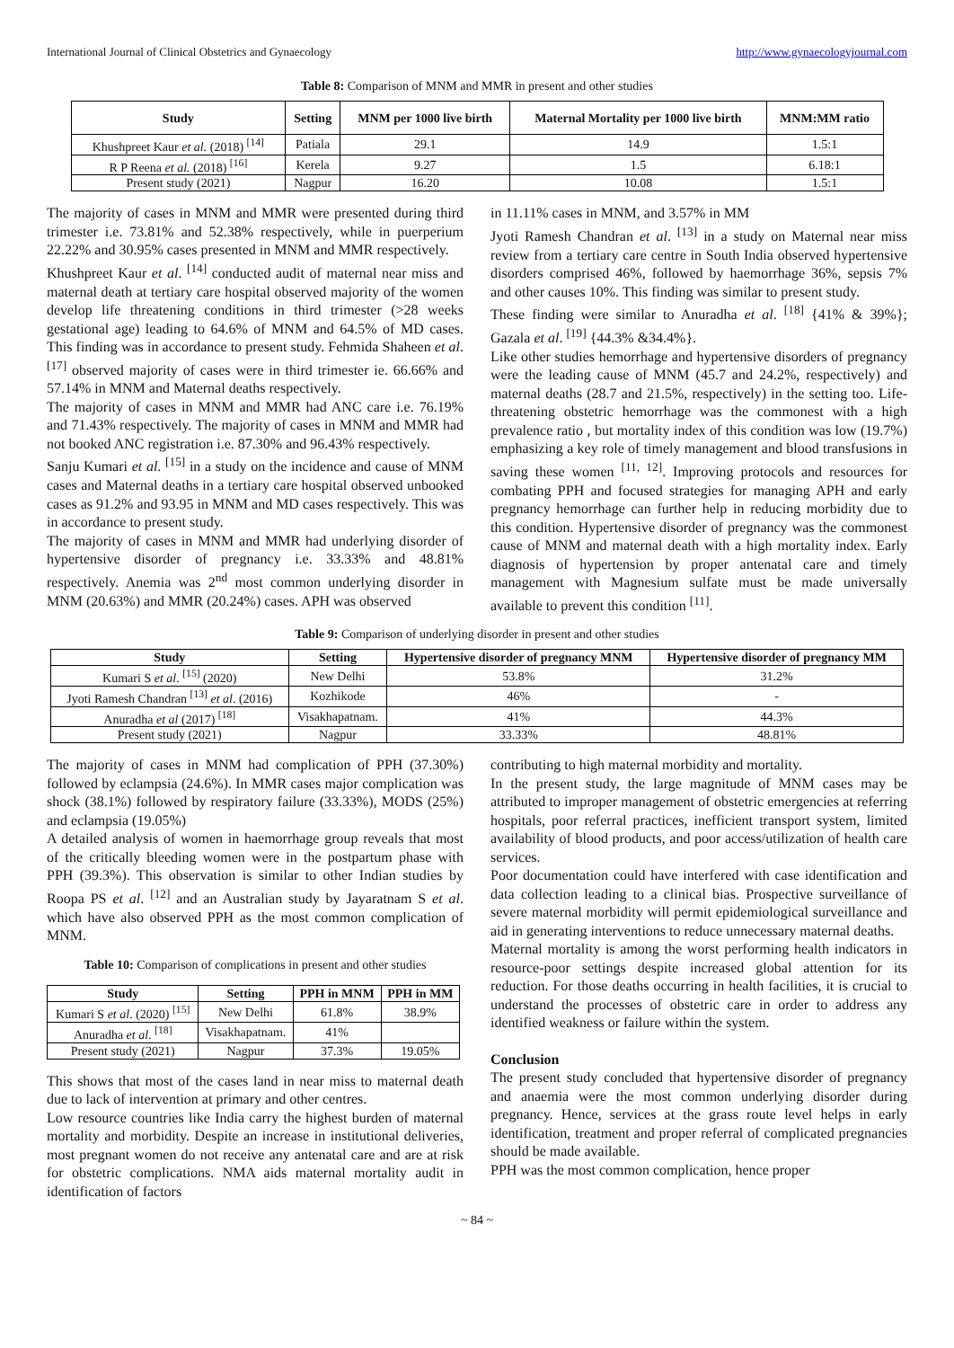International Journal of Clinical Obstetrics and Gynaecology http://www.gynaecologyjournal.com
Table 8: Comparison of MNM and MMR in present and other studies
| Study | Setting | MNM per 1000 live birth | Maternal Mortality per 1000 live birth | MNM:MM ratio |
| --- | --- | --- | --- | --- |
| Khushpreet Kaur et al. (2018) <sup>[14]</sup> | Patiala | 29.1 | 14.9 | 1.5:1 |
| R P Reena et al. (2018) <sup>[16]</sup> | Kerela | 9.27 | 1.5 | 6.18:1 |
| Present study (2021) | Nagpur | 16.20 | 10.08 | 1.5:1 |
The majority of cases in MNM and MMR were presented during third trimester i.e. 73.81% and 52.38% respectively, while in puerperium 22.22% and 30.95% cases presented in MNM and MMR respectively.
Khushpreet Kaur et al. <sup>[14]</sup> conducted audit of maternal near miss and maternal death at tertiary care hospital observed majority of the women develop life threatening conditions in third trimester (>28 weeks gestational age) leading to 64.6% of MNM and 64.5% of MD cases. This finding was in accordance to present study. Fehmida Shaheen et al. <sup>[17]</sup> observed majority of cases were in third trimester ie. 66.66% and 57.14% in MNM and Maternal deaths respectively.
The majority of cases in MNM and MMR had ANC care i.e. 76.19% and 71.43% respectively. The majority of cases in MNM and MMR had not booked ANC registration i.e. 87.30% and 96.43% respectively.
Sanju Kumari et al. <sup>[15]</sup> in a study on the incidence and cause of MNM cases and Maternal deaths in a tertiary care hospital observed unbooked cases as 91.2% and 93.95 in MNM and MD cases respectively. This was in accordance to present study.
The majority of cases in MNM and MMR had underlying disorder of hypertensive disorder of pregnancy i.e. 33.33% and 48.81% respectively. Anemia was 2<sup>nd</sup> most common underlying disorder in MNM (20.63%) and MMR (20.24%) cases. APH was observed
in 11.11% cases in MNM, and 3.57% in MM
Jyoti Ramesh Chandran et al. <sup>[13]</sup> in a study on Maternal near miss review from a tertiary care centre in South India observed hypertensive disorders comprised 46%, followed by haemorrhage 36%, sepsis 7% and other causes 10%. This finding was similar to present study.
These finding were similar to Anuradha et al. <sup>[18]</sup> {41% & 39%}; Gazala et al. <sup>[19]</sup> {44.3% &34.4%}.
Like other studies hemorrhage and hypertensive disorders of pregnancy were the leading cause of MNM (45.7 and 24.2%, respectively) and maternal deaths (28.7 and 21.5%, respectively) in the setting too. Life-threatening obstetric hemorrhage was the commonest with a high prevalence ratio , but mortality index of this condition was low (19.7%) emphasizing a key role of timely management and blood transfusions in saving these women <sup>[11, 12]</sup>. Improving protocols and resources for combating PPH and focused strategies for managing APH and early pregnancy hemorrhage can further help in reducing morbidity due to this condition. Hypertensive disorder of pregnancy was the commonest cause of MNM and maternal death with a high mortality index. Early diagnosis of hypertension by proper antenatal care and timely management with Magnesium sulfate must be made universally available to prevent this condition <sup>[11]</sup>.
Table 9: Comparison of underlying disorder in present and other studies
| Study | Setting | Hypertensive disorder of pregnancy MNM | Hypertensive disorder of pregnancy MM |
| --- | --- | --- | --- |
| Kumari S et al . <sup>[15]</sup> (2020) | New Delhi | 53.8% | 31.2% |
| Jyoti Ramesh Chandran <sup>[13]</sup> et al . (2016) | Kozhikode | 46% | - |
| Anuradha et al (2017) <sup>[18]</sup> | Visakhapatnam. | 41% | 44.3% |
| Present study (2021) | Nagpur | 33.33% | 48.81% |
The majority of cases in MNM had complication of PPH (37.30%) followed by eclampsia (24.6%). In MMR cases major complication was shock (38.1%) followed by respiratory failure (33.33%), MODS (25%) and eclampsia (19.05%)
A detailed analysis of women in haemorrhage group reveals that most of the critically bleeding women were in the postpartum phase with PPH (39.3%). This observation is similar to other Indian studies by Roopa PS et al. <sup>[12]</sup> and an Australian study by Jayaratnam S et al. which have also observed PPH as the most common complication of MNM.
Table 10: Comparison of complications in present and other studies
| Study | Setting | PPH in MNM | PPH in MM |
| --- | --- | --- | --- |
| Kumari S et al . (2020) <sup>[15]</sup> | New Delhi | 61.8% | 38.9% |
| Anuradha et al . <sup>[18]</sup> | Visakhapatnam. | 41% | |
| Present study (2021) | Nagpur | 37.3% | 19.05% |
This shows that most of the cases land in near miss to maternal death due to lack of intervention at primary and other centres.
Low resource countries like India carry the highest burden of maternal mortality and morbidity. Despite an increase in institutional deliveries, most pregnant women do not receive any antenatal care and are at risk for obstetric complications. NMA aids maternal mortality audit in identification of factors
contributing to high maternal morbidity and mortality.
In the present study, the large magnitude of MNM cases may be attributed to improper management of obstetric emergencies at referring hospitals, poor referral practices, inefficient transport system, limited availability of blood products, and poor access/utilization of health care services.
Poor documentation could have interfered with case identification and data collection leading to a clinical bias. Prospective surveillance of severe maternal morbidity will permit epidemiological surveillance and aid in generating interventions to reduce unnecessary maternal deaths.
Maternal mortality is among the worst performing health indicators in resource-poor settings despite increased global attention for its reduction. For those deaths occurring in health facilities, it is crucial to understand the processes of obstetric care in order to address any identified weakness or failure within the system.
Conclusion
The present study concluded that hypertensive disorder of pregnancy and anaemia were the most common underlying disorder during pregnancy. Hence, services at the grass route level helps in early identification, treatment and proper referral of complicated pregnancies should be made available.
PPH was the most common complication, hence proper
~ 84 ~